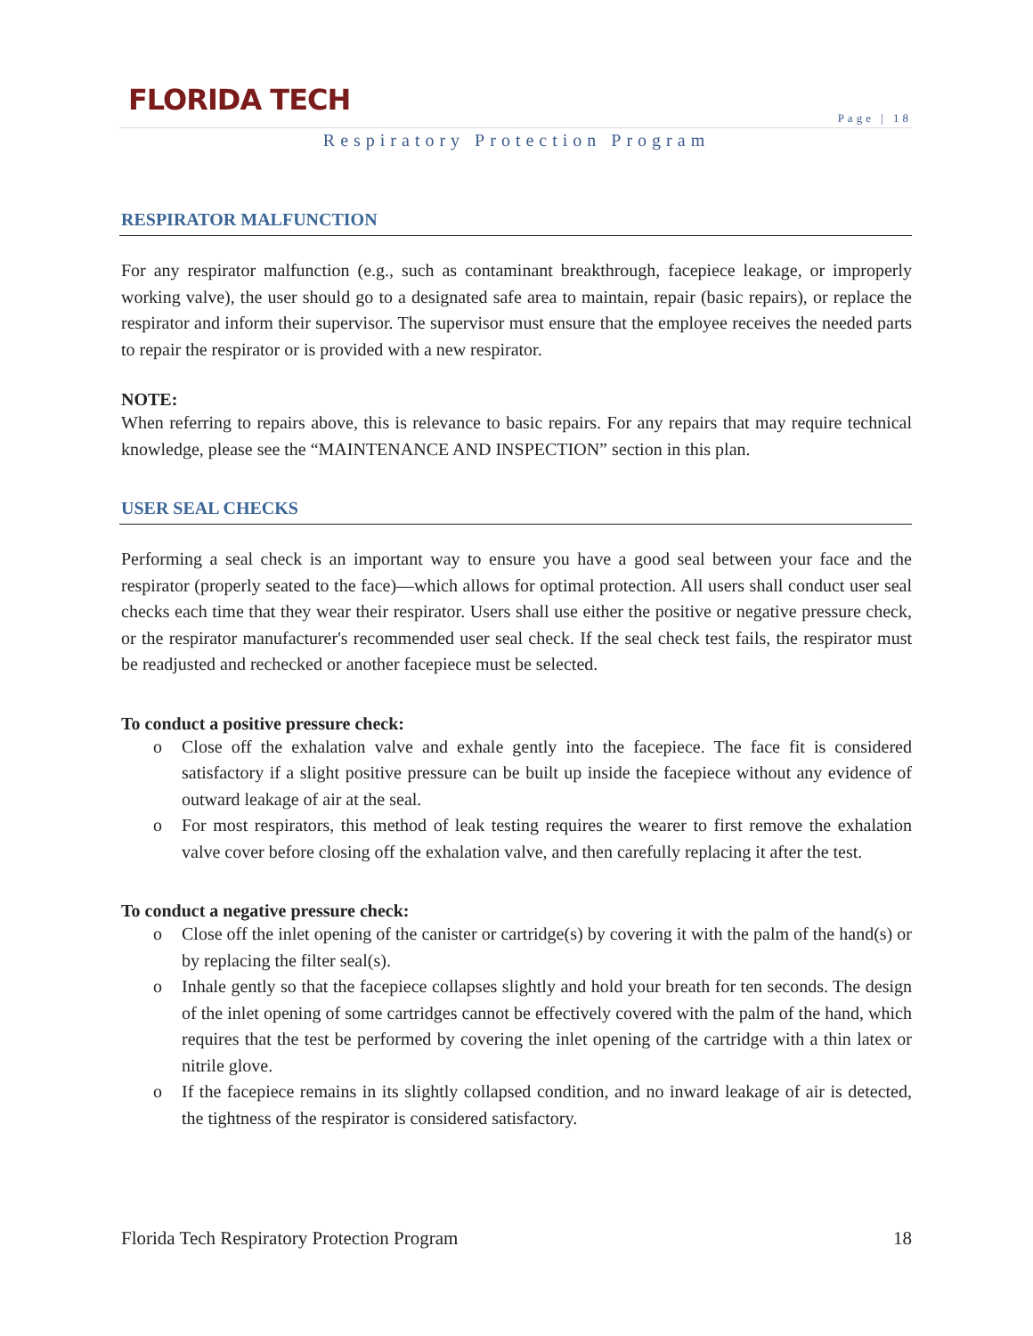FLORIDA TECH
Page | 18
Respiratory Protection Program
RESPIRATOR MALFUNCTION
For any respirator malfunction (e.g., such as contaminant breakthrough, facepiece leakage, or improperly working valve), the user should go to a designated safe area to maintain, repair (basic repairs), or replace the respirator and inform their supervisor. The supervisor must ensure that the employee receives the needed parts to repair the respirator or is provided with a new respirator.
NOTE:
When referring to repairs above, this is relevance to basic repairs. For any repairs that may require technical knowledge, please see the “MAINTENANCE AND INSPECTION” section in this plan.
USER SEAL CHECKS
Performing a seal check is an important way to ensure you have a good seal between your face and the respirator (properly seated to the face)—which allows for optimal protection. All users shall conduct user seal checks each time that they wear their respirator. Users shall use either the positive or negative pressure check, or the respirator manufacturer's recommended user seal check. If the seal check test fails, the respirator must be readjusted and rechecked or another facepiece must be selected.
To conduct a positive pressure check:
o Close off the exhalation valve and exhale gently into the facepiece. The face fit is considered satisfactory if a slight positive pressure can be built up inside the facepiece without any evidence of outward leakage of air at the seal.
o For most respirators, this method of leak testing requires the wearer to first remove the exhalation valve cover before closing off the exhalation valve, and then carefully replacing it after the test.
To conduct a negative pressure check:
o Close off the inlet opening of the canister or cartridge(s) by covering it with the palm of the hand(s) or by replacing the filter seal(s).
o Inhale gently so that the facepiece collapses slightly and hold your breath for ten seconds. The design of the inlet opening of some cartridges cannot be effectively covered with the palm of the hand, which requires that the test be performed by covering the inlet opening of the cartridge with a thin latex or nitrile glove.
o If the facepiece remains in its slightly collapsed condition, and no inward leakage of air is detected, the tightness of the respirator is considered satisfactory.
Florida Tech Respiratory Protection Program 18